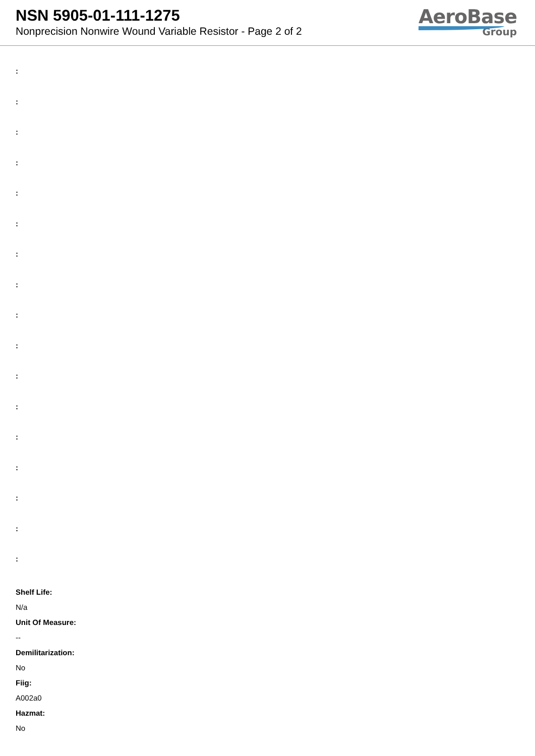NSN 5905-01-111-1275
Nonprecision Nonwire Wound Variable Resistor - Page 2 of 2
AeroBase
Group
:
:
:
:
:
:
:
:
:
:
:
:
:
:
:
:
:
Shelf Life:
N/a
Unit Of Measure:
--
Demilitarization:
No
Fiig:
A002a0
Hazmat:
No